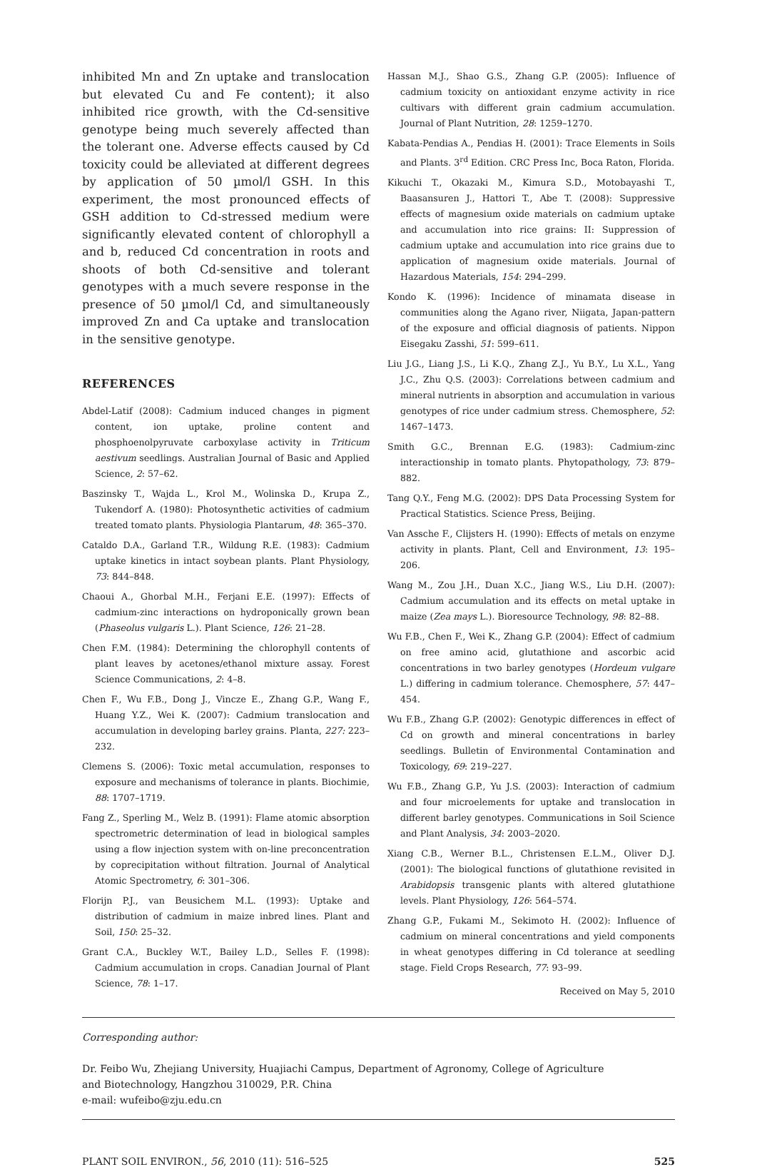inhibited Mn and Zn uptake and translocation but elevated Cu and Fe content); it also inhibited rice growth, with the Cd-sensitive genotype being much severely affected than the tolerant one. Adverse effects caused by Cd toxicity could be alleviated at different degrees by application of 50 µmol/l GSH. In this experiment, the most pronounced effects of GSH addition to Cd-stressed medium were significantly elevated content of chlorophyll a and b, reduced Cd concentration in roots and shoots of both Cd-sensitive and tolerant genotypes with a much severe response in the presence of 50 µmol/l Cd, and simultaneously improved Zn and Ca uptake and translocation in the sensitive genotype.
REFERENCES
Abdel-Latif (2008): Cadmium induced changes in pigment content, ion uptake, proline content and phosphoenolpyruvate carboxylase activity in Triticum aestivum seedlings. Australian Journal of Basic and Applied Science, 2: 57–62.
Baszinsky T., Wajda L., Krol M., Wolinska D., Krupa Z., Tukendorf A. (1980): Photosynthetic activities of cadmium treated tomato plants. Physiologia Plantarum, 48: 365–370.
Cataldo D.A., Garland T.R., Wildung R.E. (1983): Cadmium uptake kinetics in intact soybean plants. Plant Physiology, 73: 844–848.
Chaoui A., Ghorbal M.H., Ferjani E.E. (1997): Effects of cadmium-zinc interactions on hydroponically grown bean (Phaseolus vulgaris L.). Plant Science, 126: 21–28.
Chen F.M. (1984): Determining the chlorophyll contents of plant leaves by acetones/ethanol mixture assay. Forest Science Communications, 2: 4–8.
Chen F., Wu F.B., Dong J., Vincze E., Zhang G.P., Wang F., Huang Y.Z., Wei K. (2007): Cadmium translocation and accumulation in developing barley grains. Planta, 227: 223–232.
Clemens S. (2006): Toxic metal accumulation, responses to exposure and mechanisms of tolerance in plants. Biochimie, 88: 1707–1719.
Fang Z., Sperling M., Welz B. (1991): Flame atomic absorption spectrometric determination of lead in biological samples using a flow injection system with on-line preconcentration by coprecipitation without filtration. Journal of Analytical Atomic Spectrometry, 6: 301–306.
Florijn P.J., van Beusichem M.L. (1993): Uptake and distribution of cadmium in maize inbred lines. Plant and Soil, 150: 25–32.
Grant C.A., Buckley W.T., Bailey L.D., Selles F. (1998): Cadmium accumulation in crops. Canadian Journal of Plant Science, 78: 1–17.
Hassan M.J., Shao G.S., Zhang G.P. (2005): Influence of cadmium toxicity on antioxidant enzyme activity in rice cultivars with different grain cadmium accumulation. Journal of Plant Nutrition, 28: 1259–1270.
Kabata-Pendias A., Pendias H. (2001): Trace Elements in Soils and Plants. 3<sup>rd</sup> Edition. CRC Press Inc, Boca Raton, Florida.
Kikuchi T., Okazaki M., Kimura S.D., Motobayashi T., Baasansuren J., Hattori T., Abe T. (2008): Suppressive effects of magnesium oxide materials on cadmium uptake and accumulation into rice grains: II: Suppression of cadmium uptake and accumulation into rice grains due to application of magnesium oxide materials. Journal of Hazardous Materials, 154: 294–299.
Kondo K. (1996): Incidence of minamata disease in communities along the Agano river, Niigata, Japan-pattern of the exposure and official diagnosis of patients. Nippon Eisegaku Zasshi, 51: 599–611.
Liu J.G., Liang J.S., Li K.Q., Zhang Z.J., Yu B.Y., Lu X.L., Yang J.C., Zhu Q.S. (2003): Correlations between cadmium and mineral nutrients in absorption and accumulation in various genotypes of rice under cadmium stress. Chemosphere, 52: 1467–1473.
Smith G.C., Brennan E.G. (1983): Cadmium-zinc interactionship in tomato plants. Phytopathology, 73: 879–882.
Tang Q.Y., Feng M.G. (2002): DPS Data Processing System for Practical Statistics. Science Press, Beijing.
Van Assche F., Clijsters H. (1990): Effects of metals on enzyme activity in plants. Plant, Cell and Environment, 13: 195–206.
Wang M., Zou J.H., Duan X.C., Jiang W.S., Liu D.H. (2007): Cadmium accumulation and its effects on metal uptake in maize (Zea mays L.). Bioresource Technology, 98: 82–88.
Wu F.B., Chen F., Wei K., Zhang G.P. (2004): Effect of cadmium on free amino acid, glutathione and ascorbic acid concentrations in two barley genotypes (Hordeum vulgare L.) differing in cadmium tolerance. Chemosphere, 57: 447–454.
Wu F.B., Zhang G.P. (2002): Genotypic differences in effect of Cd on growth and mineral concentrations in barley seedlings. Bulletin of Environmental Contamination and Toxicology, 69: 219–227.
Wu F.B., Zhang G.P., Yu J.S. (2003): Interaction of cadmium and four microelements for uptake and translocation in different barley genotypes. Communications in Soil Science and Plant Analysis, 34: 2003–2020.
Xiang C.B., Werner B.L., Christensen E.L.M., Oliver D.J. (2001): The biological functions of glutathione revisited in Arabidopsis transgenic plants with altered glutathione levels. Plant Physiology, 126: 564–574.
Zhang G.P., Fukami M., Sekimoto H. (2002): Influence of cadmium on mineral concentrations and yield components in wheat genotypes differing in Cd tolerance at seedling stage. Field Crops Research, 77: 93–99.
Received on May 5, 2010
Corresponding author:
Dr. Feibo Wu, Zhejiang University, Huajiachi Campus, Department of Agronomy, College of Agriculture
and Biotechnology, Hangzhou 310029, P.R. China
e-mail: wufeibo@zju.edu.cn
PLANT SOIL ENVIRON., 56, 2010 (11): 516–525 525